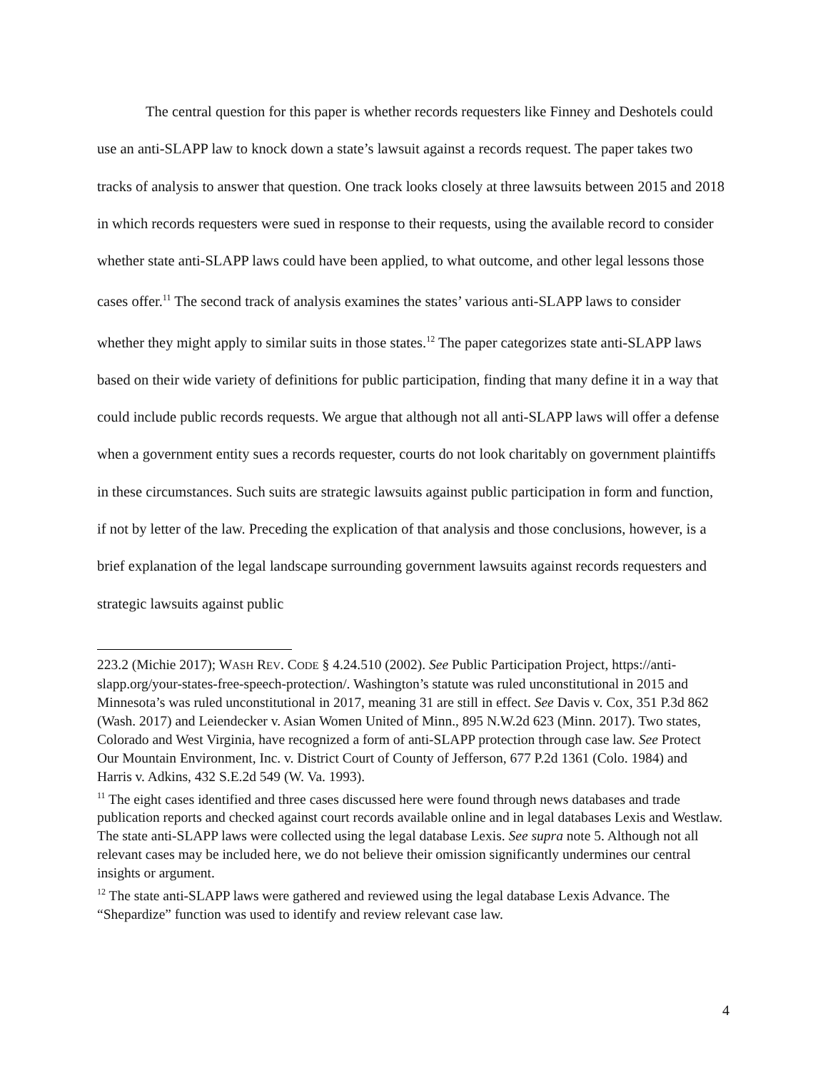The central question for this paper is whether records requesters like Finney and Deshotels could use an anti-SLAPP law to knock down a state’s lawsuit against a records request. The paper takes two tracks of analysis to answer that question. One track looks closely at three lawsuits between 2015 and 2018 in which records requesters were sued in response to their requests, using the available record to consider whether state anti-SLAPP laws could have been applied, to what outcome, and other legal lessons those cases offer.<sup>11</sup> The second track of analysis examines the states’ various anti-SLAPP laws to consider whether they might apply to similar suits in those states.<sup>12</sup> The paper categorizes state anti-SLAPP laws based on their wide variety of definitions for public participation, finding that many define it in a way that could include public records requests. We argue that although not all anti-SLAPP laws will offer a defense when a government entity sues a records requester, courts do not look charitably on government plaintiffs in these circumstances. Such suits are strategic lawsuits against public participation in form and function, if not by letter of the law. Preceding the explication of that analysis and those conclusions, however, is a brief explanation of the legal landscape surrounding government lawsuits against records requesters and strategic lawsuits against public
223.2 (Michie 2017); WASH REV. CODE § 4.24.510 (2002). See Public Participation Project, https://anti-slapp.org/your-states-free-speech-protection/. Washington’s statute was ruled unconstitutional in 2015 and Minnesota’s was ruled unconstitutional in 2017, meaning 31 are still in effect. See Davis v. Cox, 351 P.3d 862 (Wash. 2017) and Leiendecker v. Asian Women United of Minn., 895 N.W.2d 623 (Minn. 2017). Two states, Colorado and West Virginia, have recognized a form of anti-SLAPP protection through case law. See Protect Our Mountain Environment, Inc. v. District Court of County of Jefferson, 677 P.2d 1361 (Colo. 1984) and Harris v. Adkins, 432 S.E.2d 549 (W. Va. 1993).
<sup>11</sup> The eight cases identified and three cases discussed here were found through news databases and trade publication reports and checked against court records available online and in legal databases Lexis and Westlaw. The state anti-SLAPP laws were collected using the legal database Lexis. See supra note 5. Although not all relevant cases may be included here, we do not believe their omission significantly undermines our central insights or argument.
<sup>12</sup> The state anti-SLAPP laws were gathered and reviewed using the legal database Lexis Advance. The “Shepardize” function was used to identify and review relevant case law.
4